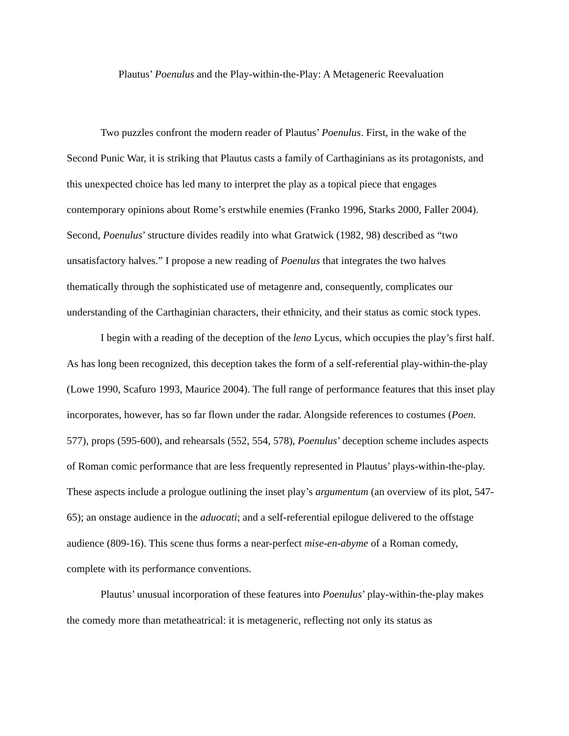Plautus’ Poenulus and the Play-within-the-Play: A Metageneric Reevaluation
Two puzzles confront the modern reader of Plautus’ Poenulus. First, in the wake of the Second Punic War, it is striking that Plautus casts a family of Carthaginians as its protagonists, and this unexpected choice has led many to interpret the play as a topical piece that engages contemporary opinions about Rome’s erstwhile enemies (Franko 1996, Starks 2000, Faller 2004). Second, Poenulus’ structure divides readily into what Gratwick (1982, 98) described as “two unsatisfactory halves.” I propose a new reading of Poenulus that integrates the two halves thematically through the sophisticated use of metagenre and, consequently, complicates our understanding of the Carthaginian characters, their ethnicity, and their status as comic stock types.
I begin with a reading of the deception of the leno Lycus, which occupies the play’s first half. As has long been recognized, this deception takes the form of a self-referential play-within-the-play (Lowe 1990, Scafuro 1993, Maurice 2004). The full range of performance features that this inset play incorporates, however, has so far flown under the radar. Alongside references to costumes (Poen. 577), props (595-600), and rehearsals (552, 554, 578), Poenulus’ deception scheme includes aspects of Roman comic performance that are less frequently represented in Plautus’ plays-within-the-play. These aspects include a prologue outlining the inset play’s argumentum (an overview of its plot, 547-65); an onstage audience in the aduocati; and a self-referential epilogue delivered to the offstage audience (809-16). This scene thus forms a near-perfect mise-en-abyme of a Roman comedy, complete with its performance conventions.
Plautus’ unusual incorporation of these features into Poenulus’ play-within-the-play makes the comedy more than metatheatrical: it is metageneric, reflecting not only its status as